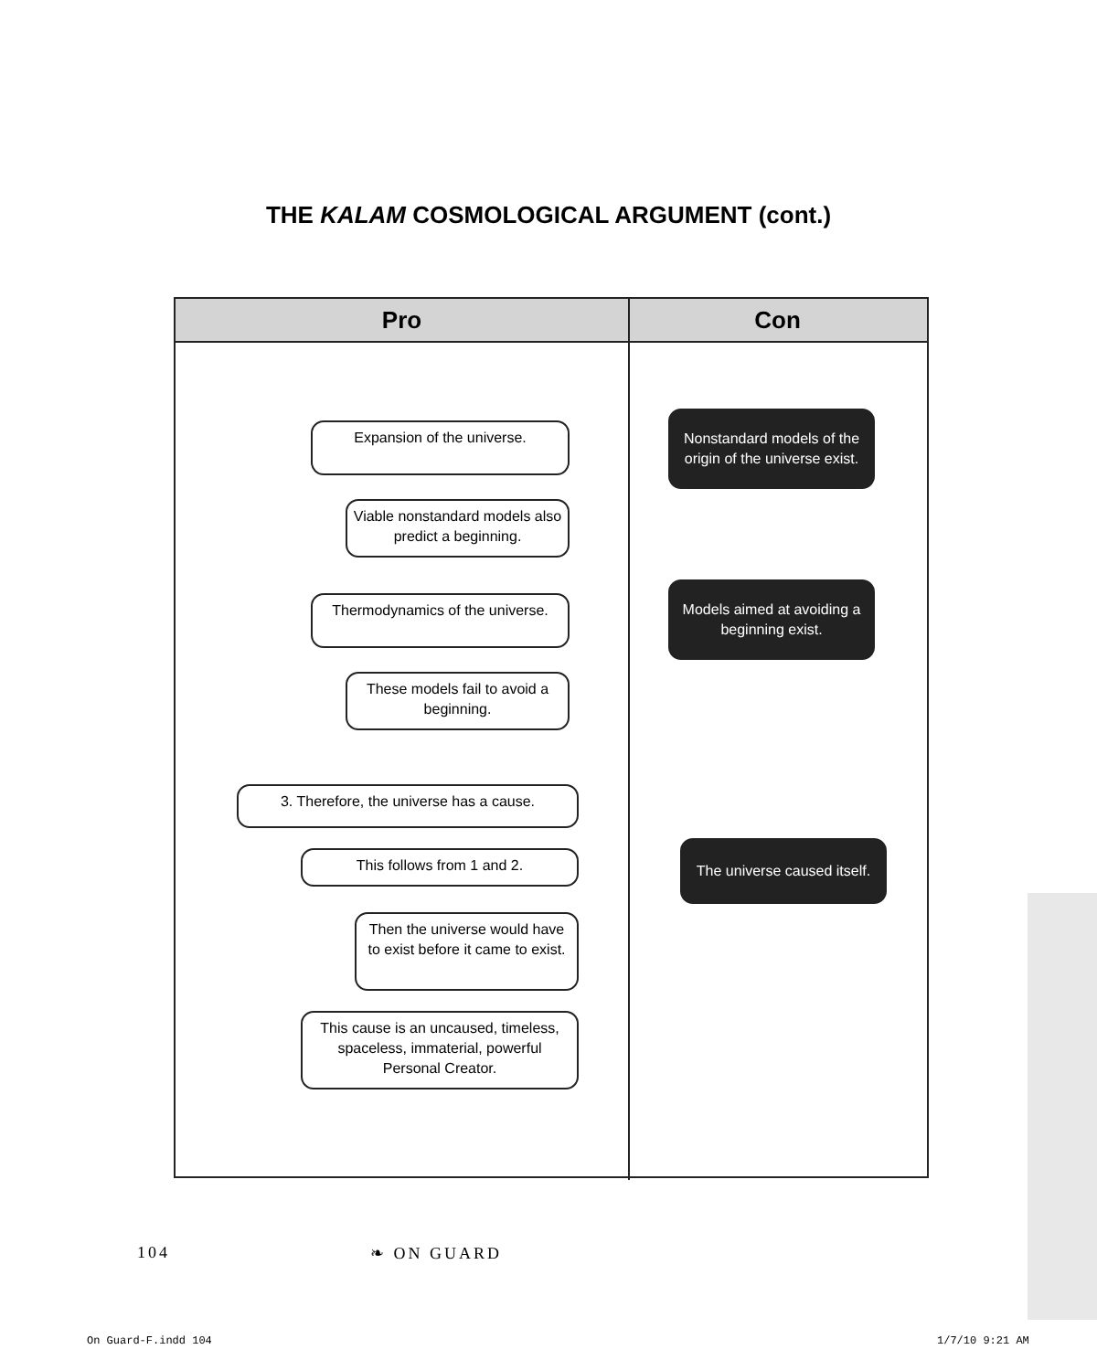THE KALAM COSMOLOGICAL ARGUMENT (cont.)
Pro Con
Expansion of the universe.
Nonstandard models of the origin of the universe exist.
Viable nonstandard models also predict a beginning.
Thermodynamics of the universe.
Models aimed at avoiding a beginning exist.
These models fail to avoid a beginning.
3. Therefore, the universe has a cause.
This follows from 1 and 2.
The universe caused itself.
Then the universe would have to exist before it came to exist.
This cause is an uncaused, timeless, spaceless, immaterial, powerful Personal Creator.
104 ❧ ON GUARD
On Guard-F.indd 104 1/7/10 9:21 AM